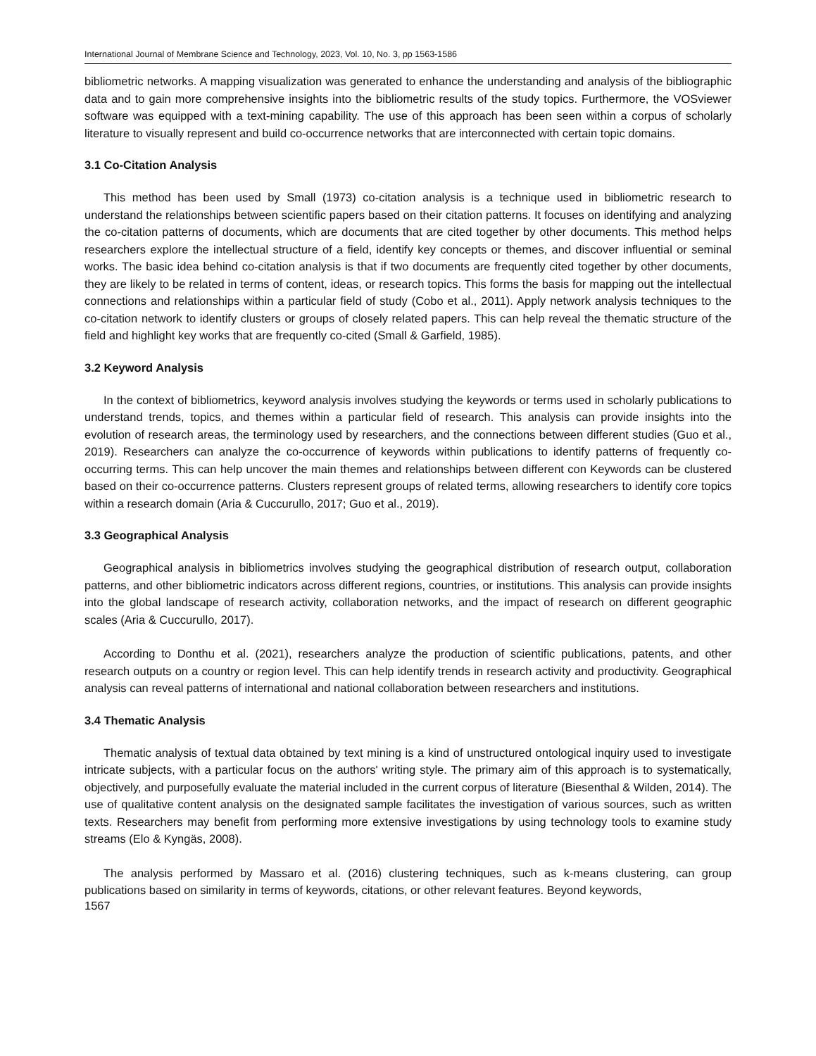International Journal of Membrane Science and Technology, 2023, Vol. 10, No. 3, pp 1563-1586
bibliometric networks. A mapping visualization was generated to enhance the understanding and analysis of the bibliographic data and to gain more comprehensive insights into the bibliometric results of the study topics. Furthermore, the VOSviewer software was equipped with a text-mining capability. The use of this approach has been seen within a corpus of scholarly literature to visually represent and build co-occurrence networks that are interconnected with certain topic domains.
3.1 Co-Citation Analysis
This method has been used by Small (1973) co-citation analysis is a technique used in bibliometric research to understand the relationships between scientific papers based on their citation patterns. It focuses on identifying and analyzing the co-citation patterns of documents, which are documents that are cited together by other documents. This method helps researchers explore the intellectual structure of a field, identify key concepts or themes, and discover influential or seminal works. The basic idea behind co-citation analysis is that if two documents are frequently cited together by other documents, they are likely to be related in terms of content, ideas, or research topics. This forms the basis for mapping out the intellectual connections and relationships within a particular field of study (Cobo et al., 2011). Apply network analysis techniques to the co-citation network to identify clusters or groups of closely related papers. This can help reveal the thematic structure of the field and highlight key works that are frequently co-cited (Small & Garfield, 1985).
3.2 Keyword Analysis
In the context of bibliometrics, keyword analysis involves studying the keywords or terms used in scholarly publications to understand trends, topics, and themes within a particular field of research. This analysis can provide insights into the evolution of research areas, the terminology used by researchers, and the connections between different studies (Guo et al., 2019). Researchers can analyze the co-occurrence of keywords within publications to identify patterns of frequently co-occurring terms. This can help uncover the main themes and relationships between different con Keywords can be clustered based on their co-occurrence patterns. Clusters represent groups of related terms, allowing researchers to identify core topics within a research domain (Aria & Cuccurullo, 2017; Guo et al., 2019).
3.3 Geographical Analysis
Geographical analysis in bibliometrics involves studying the geographical distribution of research output, collaboration patterns, and other bibliometric indicators across different regions, countries, or institutions. This analysis can provide insights into the global landscape of research activity, collaboration networks, and the impact of research on different geographic scales (Aria & Cuccurullo, 2017).
According to Donthu et al. (2021), researchers analyze the production of scientific publications, patents, and other research outputs on a country or region level. This can help identify trends in research activity and productivity. Geographical analysis can reveal patterns of international and national collaboration between researchers and institutions.
3.4 Thematic Analysis
Thematic analysis of textual data obtained by text mining is a kind of unstructured ontological inquiry used to investigate intricate subjects, with a particular focus on the authors' writing style. The primary aim of this approach is to systematically, objectively, and purposefully evaluate the material included in the current corpus of literature (Biesenthal & Wilden, 2014). The use of qualitative content analysis on the designated sample facilitates the investigation of various sources, such as written texts. Researchers may benefit from performing more extensive investigations by using technology tools to examine study streams (Elo & Kyngäs, 2008).
The analysis performed by Massaro et al. (2016) clustering techniques, such as k-means clustering, can group publications based on similarity in terms of keywords, citations, or other relevant features. Beyond keywords,
1567